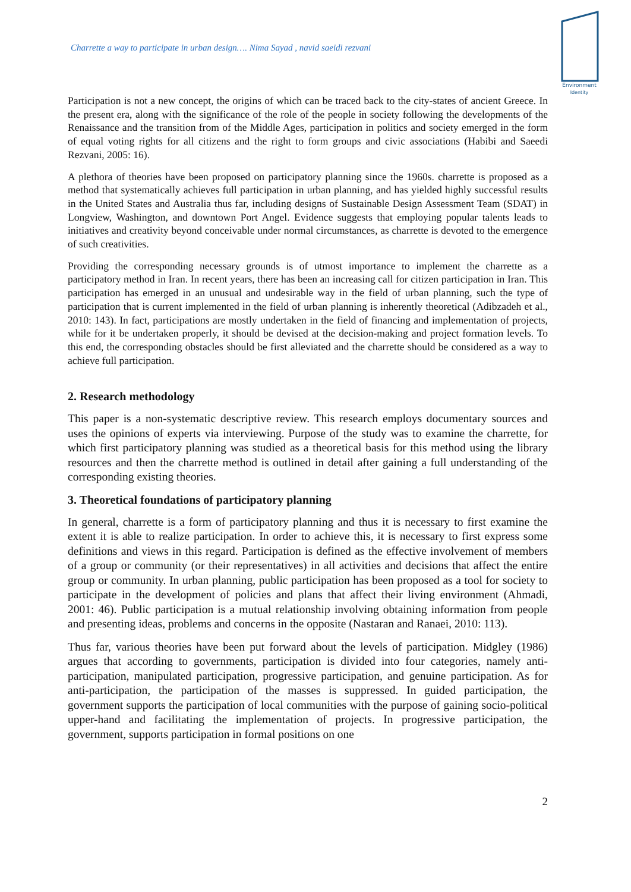Charrette a way to participate in urban design…. Nima Sayad , navid saeidi rezvani
Environment
Identity
Participation is not a new concept, the origins of which can be traced back to the city-states of ancient Greece. In the present era, along with the significance of the role of the people in society following the developments of the Renaissance and the transition from of the Middle Ages, participation in politics and society emerged in the form of equal voting rights for all citizens and the right to form groups and civic associations (Habibi and Saeedi Rezvani, 2005: 16).
A plethora of theories have been proposed on participatory planning since the 1960s. charrette is proposed as a method that systematically achieves full participation in urban planning, and has yielded highly successful results in the United States and Australia thus far, including designs of Sustainable Design Assessment Team (SDAT) in Longview, Washington, and downtown Port Angel. Evidence suggests that employing popular talents leads to initiatives and creativity beyond conceivable under normal circumstances, as charrette is devoted to the emergence of such creativities.
Providing the corresponding necessary grounds is of utmost importance to implement the charrette as a participatory method in Iran. In recent years, there has been an increasing call for citizen participation in Iran. This participation has emerged in an unusual and undesirable way in the field of urban planning, such the type of participation that is current implemented in the field of urban planning is inherently theoretical (Adibzadeh et al., 2010: 143). In fact, participations are mostly undertaken in the field of financing and implementation of projects, while for it be undertaken properly, it should be devised at the decision-making and project formation levels. To this end, the corresponding obstacles should be first alleviated and the charrette should be considered as a way to achieve full participation.
2. Research methodology
This paper is a non-systematic descriptive review. This research employs documentary sources and uses the opinions of experts via interviewing. Purpose of the study was to examine the charrette, for which first participatory planning was studied as a theoretical basis for this method using the library resources and then the charrette method is outlined in detail after gaining a full understanding of the corresponding existing theories.
3. Theoretical foundations of participatory planning
In general, charrette is a form of participatory planning and thus it is necessary to first examine the extent it is able to realize participation. In order to achieve this, it is necessary to first express some definitions and views in this regard. Participation is defined as the effective involvement of members of a group or community (or their representatives) in all activities and decisions that affect the entire group or community. In urban planning, public participation has been proposed as a tool for society to participate in the development of policies and plans that affect their living environment (Ahmadi, 2001: 46). Public participation is a mutual relationship involving obtaining information from people and presenting ideas, problems and concerns in the opposite (Nastaran and Ranaei, 2010: 113).
Thus far, various theories have been put forward about the levels of participation. Midgley (1986) argues that according to governments, participation is divided into four categories, namely anti-participation, manipulated participation, progressive participation, and genuine participation. As for anti-participation, the participation of the masses is suppressed. In guided participation, the government supports the participation of local communities with the purpose of gaining socio-political upper-hand and facilitating the implementation of projects. In progressive participation, the government, supports participation in formal positions on one
2